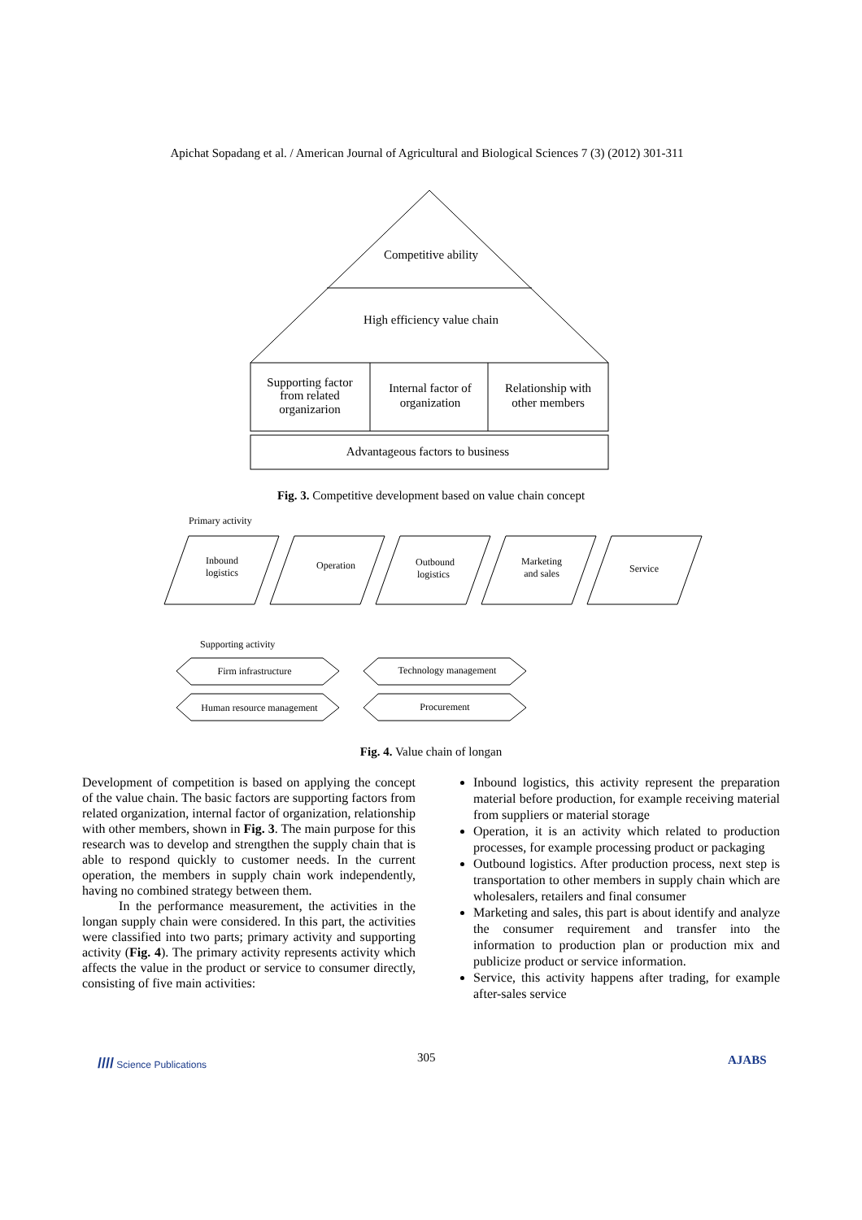Apichat Sopadang et al. / American Journal of Agricultural and Biological Sciences 7 (3) (2012) 301-311
Competitive ability
High efficiency value chain
Supporting factor
from related
organizarion
Internal factor of
organization
Relationship with
other members
Advantageous factors to business
Fig. 3. Competitive development based on value chain concept
Primary activity
Inbound
logistics
Operation
Outbound
logistics
Marketing
and sales
Service
Supporting activity
Firm infrastructure
Technology management
Human resource management
Procurement
Fig. 4. Value chain of longan
Development of competition is based on applying the concept of the value chain. The basic factors are supporting factors from related organization, internal factor of organization, relationship with other members, shown in Fig. 3. The main purpose for this research was to develop and strengthen the supply chain that is able to respond quickly to customer needs. In the current operation, the members in supply chain work independently, having no combined strategy between them.
In the performance measurement, the activities in the longan supply chain were considered. In this part, the activities were classified into two parts; primary activity and supporting activity (Fig. 4). The primary activity represents activity which affects the value in the product or service to consumer directly, consisting of five main activities:
Inbound logistics, this activity represent the preparation material before production, for example receiving material from suppliers or material storage
Operation, it is an activity which related to production processes, for example processing product or packaging
Outbound logistics. After production process, next step is transportation to other members in supply chain which are wholesalers, retailers and final consumer
Marketing and sales, this part is about identify and analyze the consumer requirement and transfer into the information to production plan or production mix and publicize product or service information.
Service, this activity happens after trading, for example after-sales service
//// Science Publications 305 AJABS